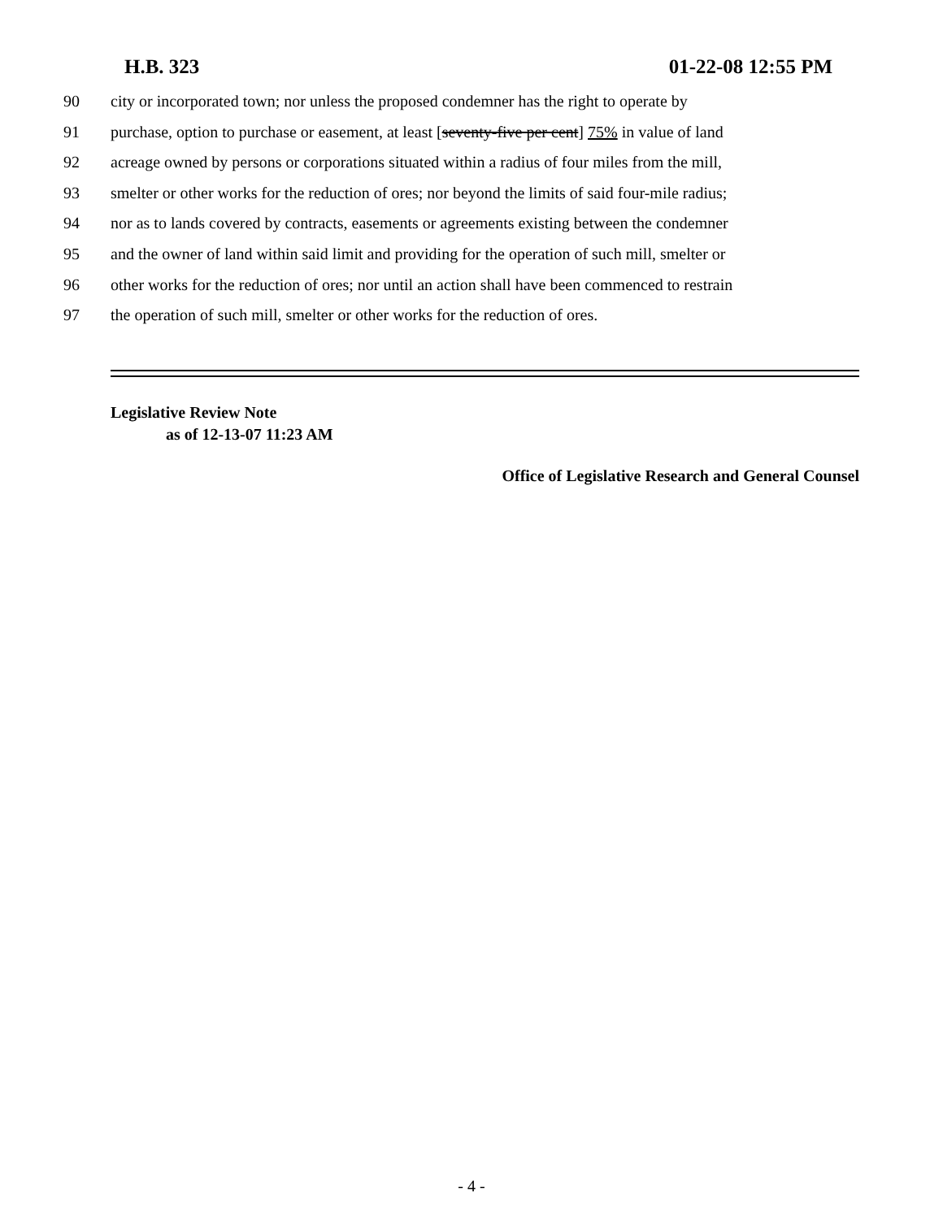H.B. 323 01-22-08 12:55 PM
90 city or incorporated town; nor unless the proposed condemner has the right to operate by
91 purchase, option to purchase or easement, at least [seventy-five per cent] 75% in value of land
92 acreage owned by persons or corporations situated within a radius of four miles from the mill,
93 smelter or other works for the reduction of ores; nor beyond the limits of said four-mile radius;
94 nor as to lands covered by contracts, easements or agreements existing between the condemner
95 and the owner of land within said limit and providing for the operation of such mill, smelter or
96 other works for the reduction of ores; nor until an action shall have been commenced to restrain
97 the operation of such mill, smelter or other works for the reduction of ores.
Legislative Review Note
as of 12-13-07 11:23 AM
Office of Legislative Research and General Counsel
- 4 -